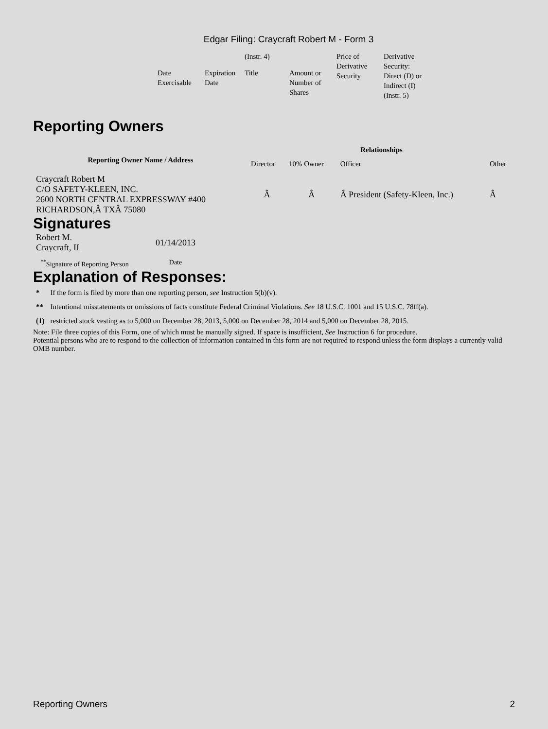Edgar Filing: Craycraft Robert M - Form 3
| | | (Instr. 4) | | Price of Derivative Security | Derivative Security: Direct (D) or Indirect (I) (Instr. 5) |
| Date Exercisable | Expiration Date | Title | Amount or Number of Shares | | |
Reporting Owners
| Reporting Owner Name / Address | Relationships | | | |
| --- | --- | --- | --- | --- |
| | Director | 10% Owner | Officer | Other |
| Craycraft Robert M C/O SAFETY-KLEEN, INC. 2600 NORTH CENTRAL EXPRESSWAY #400 RICHARDSON,Â TXÂ 75080 | Â | Â | Â President (Safety-Kleen, Inc.) | Â |
Signatures
| Robert M. Craycraft, II | 01/14/2013 |
| <sup>**</sup> Signature of Reporting Person | Date |
Explanation of Responses:
| * | If the form is filed by more than one reporting person, see Instruction 5(b)(v). |
| ** | Intentional misstatements or omissions of facts constitute Federal Criminal Violations. See 18 U.S.C. 1001 and 15 U.S.C. 78ff(a). |
| (1) | restricted stock vesting as to 5,000 on December 28, 2013, 5,000 on December 28, 2014 and 5,000 on December 28, 2015. |
Note: File three copies of this Form, one of which must be manually signed. If space is insufficient, See Instruction 6 for procedure.
Potential persons who are to respond to the collection of information contained in this form are not required to respond unless the form displays a currently valid OMB number.
Reporting Owners 2